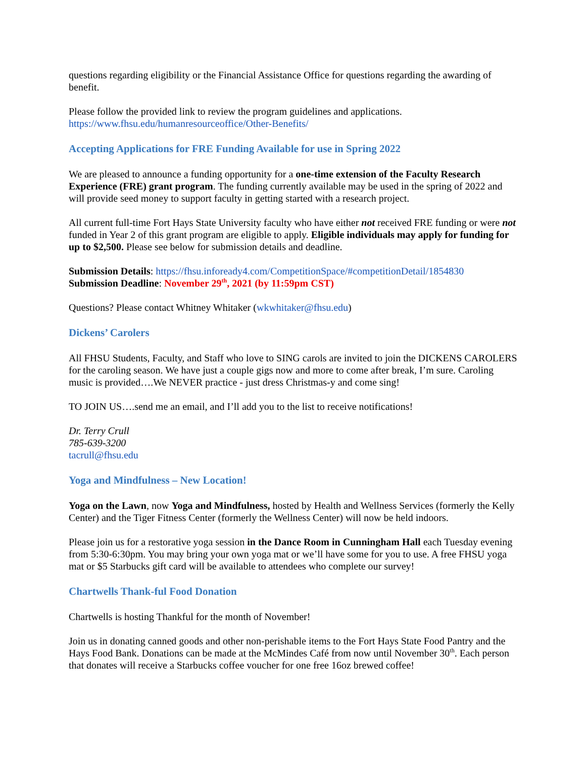questions regarding eligibility or the Financial Assistance Office for questions regarding the awarding of benefit.
Please follow the provided link to review the program guidelines and applications.
https://www.fhsu.edu/humanresourceoffice/Other-Benefits/
Accepting Applications for FRE Funding Available for use in Spring 2022
We are pleased to announce a funding opportunity for a one-time extension of the Faculty Research Experience (FRE) grant program. The funding currently available may be used in the spring of 2022 and will provide seed money to support faculty in getting started with a research project.
All current full-time Fort Hays State University faculty who have either not received FRE funding or were not funded in Year 2 of this grant program are eligible to apply. Eligible individuals may apply for funding for up to $2,500. Please see below for submission details and deadline.
Submission Details: https://fhsu.infoready4.com/CompetitionSpace/#competitionDetail/1854830
Submission Deadline: November 29<sup>th</sup>, 2021 (by 11:59pm CST)
Questions? Please contact Whitney Whitaker (wkwhitaker@fhsu.edu)
Dickens’ Carolers
All FHSU Students, Faculty, and Staff who love to SING carols are invited to join the DICKENS CAROLERS for the caroling season. We have just a couple gigs now and more to come after break, I’m sure. Caroling music is provided….We NEVER practice - just dress Christmas-y and come sing!
TO JOIN US….send me an email, and I’ll add you to the list to receive notifications!
Dr. Terry Crull
785-639-3200
tacrull@fhsu.edu
Yoga and Mindfulness – New Location!
Yoga on the Lawn, now Yoga and Mindfulness, hosted by Health and Wellness Services (formerly the Kelly Center) and the Tiger Fitness Center (formerly the Wellness Center) will now be held indoors.
Please join us for a restorative yoga session in the Dance Room in Cunningham Hall each Tuesday evening from 5:30-6:30pm. You may bring your own yoga mat or we’ll have some for you to use. A free FHSU yoga mat or $5 Starbucks gift card will be available to attendees who complete our survey!
Chartwells Thank-ful Food Donation
Chartwells is hosting Thankful for the month of November!
Join us in donating canned goods and other non-perishable items to the Fort Hays State Food Pantry and the Hays Food Bank. Donations can be made at the McMindes Café from now until November 30<sup>th</sup>. Each person that donates will receive a Starbucks coffee voucher for one free 16oz brewed coffee!